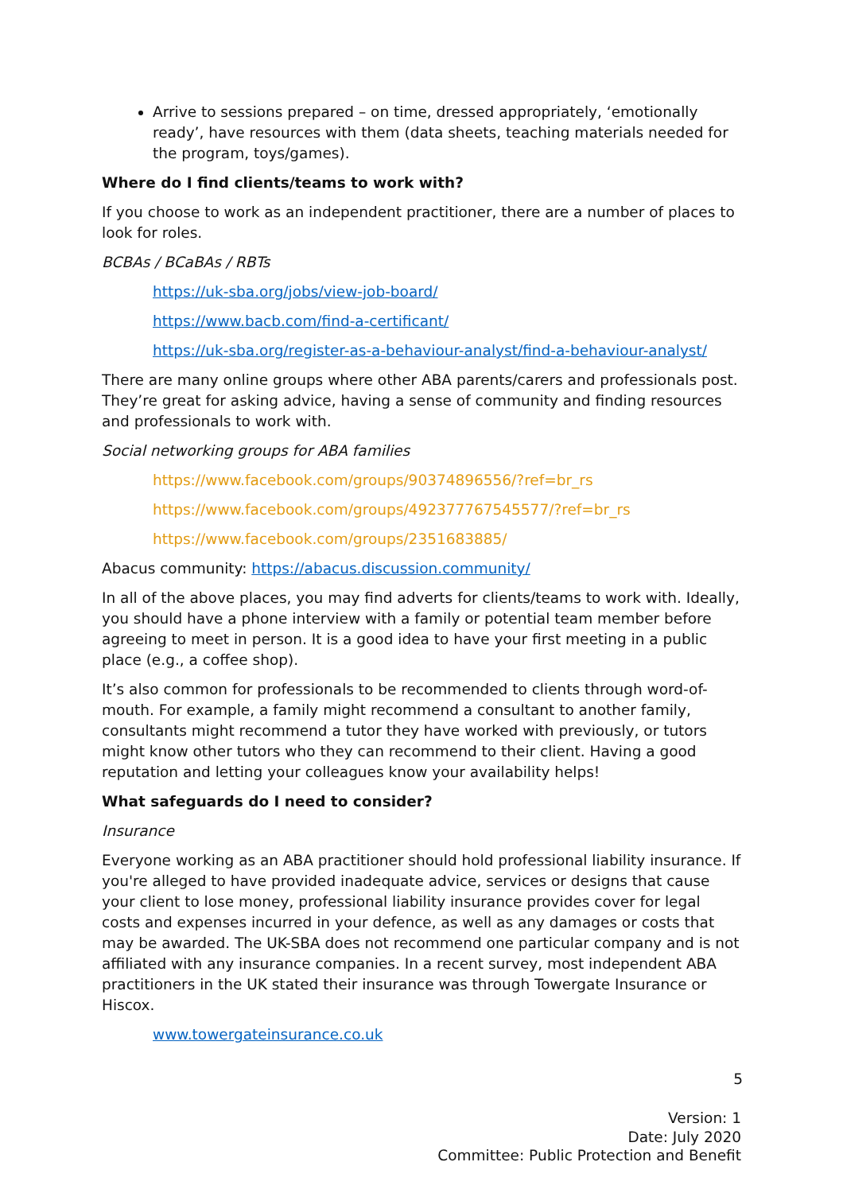Arrive to sessions prepared – on time, dressed appropriately, ‘emotionally ready’, have resources with them (data sheets, teaching materials needed for the program, toys/games).
Where do I find clients/teams to work with?
If you choose to work as an independent practitioner, there are a number of places to look for roles.
BCBAs / BCaBAs / RBTs
https://uk-sba.org/jobs/view-job-board/
https://www.bacb.com/find-a-certificant/
https://uk-sba.org/register-as-a-behaviour-analyst/find-a-behaviour-analyst/
There are many online groups where other ABA parents/carers and professionals post. They’re great for asking advice, having a sense of community and finding resources and professionals to work with.
Social networking groups for ABA families
https://www.facebook.com/groups/90374896556/?ref=br_rs
https://www.facebook.com/groups/492377767545577/?ref=br_rs
https://www.facebook.com/groups/2351683885/
Abacus community: https://abacus.discussion.community/
In all of the above places, you may find adverts for clients/teams to work with. Ideally, you should have a phone interview with a family or potential team member before agreeing to meet in person. It is a good idea to have your first meeting in a public place (e.g., a coffee shop).
It’s also common for professionals to be recommended to clients through word-of-mouth. For example, a family might recommend a consultant to another family, consultants might recommend a tutor they have worked with previously, or tutors might know other tutors who they can recommend to their client. Having a good reputation and letting your colleagues know your availability helps!
What safeguards do I need to consider?
Insurance
Everyone working as an ABA practitioner should hold professional liability insurance. If you're alleged to have provided inadequate advice, services or designs that cause your client to lose money, professional liability insurance provides cover for legal costs and expenses incurred in your defence, as well as any damages or costs that may be awarded. The UK-SBA does not recommend one particular company and is not affiliated with any insurance companies. In a recent survey, most independent ABA practitioners in the UK stated their insurance was through Towergate Insurance or Hiscox.
www.towergateinsurance.co.uk
5
Version: 1
Date: July 2020
Committee: Public Protection and Benefit